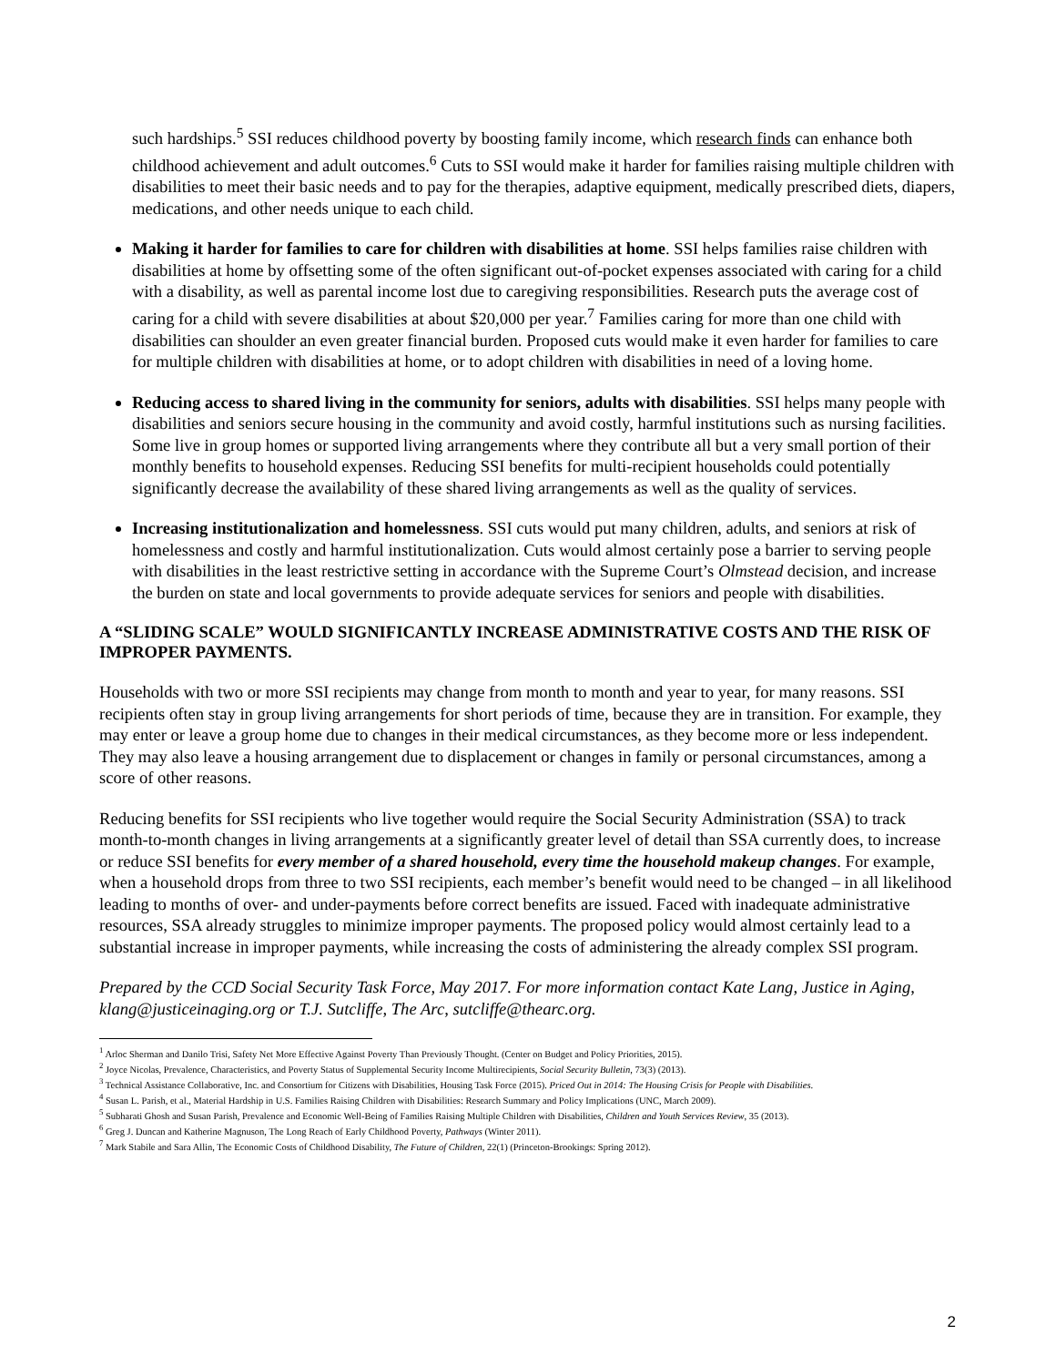such hardships.<sup>5</sup> SSI reduces childhood poverty by boosting family income, which research finds can enhance both childhood achievement and adult outcomes.<sup>6</sup> Cuts to SSI would make it harder for families raising multiple children with disabilities to meet their basic needs and to pay for the therapies, adaptive equipment, medically prescribed diets, diapers, medications, and other needs unique to each child.
Making it harder for families to care for children with disabilities at home. SSI helps families raise children with disabilities at home by offsetting some of the often significant out-of-pocket expenses associated with caring for a child with a disability, as well as parental income lost due to caregiving responsibilities. Research puts the average cost of caring for a child with severe disabilities at about $20,000 per year.<sup>7</sup> Families caring for more than one child with disabilities can shoulder an even greater financial burden. Proposed cuts would make it even harder for families to care for multiple children with disabilities at home, or to adopt children with disabilities in need of a loving home.
Reducing access to shared living in the community for seniors, adults with disabilities. SSI helps many people with disabilities and seniors secure housing in the community and avoid costly, harmful institutions such as nursing facilities. Some live in group homes or supported living arrangements where they contribute all but a very small portion of their monthly benefits to household expenses. Reducing SSI benefits for multi-recipient households could potentially significantly decrease the availability of these shared living arrangements as well as the quality of services.
Increasing institutionalization and homelessness. SSI cuts would put many children, adults, and seniors at risk of homelessness and costly and harmful institutionalization. Cuts would almost certainly pose a barrier to serving people with disabilities in the least restrictive setting in accordance with the Supreme Court’s Olmstead decision, and increase the burden on state and local governments to provide adequate services for seniors and people with disabilities.
A “SLIDING SCALE” WOULD SIGNIFICANTLY INCREASE ADMINISTRATIVE COSTS AND THE RISK OF IMPROPER PAYMENTS.
Households with two or more SSI recipients may change from month to month and year to year, for many reasons. SSI recipients often stay in group living arrangements for short periods of time, because they are in transition. For example, they may enter or leave a group home due to changes in their medical circumstances, as they become more or less independent. They may also leave a housing arrangement due to displacement or changes in family or personal circumstances, among a score of other reasons.
Reducing benefits for SSI recipients who live together would require the Social Security Administration (SSA) to track month-to-month changes in living arrangements at a significantly greater level of detail than SSA currently does, to increase or reduce SSI benefits for every member of a shared household, every time the household makeup changes. For example, when a household drops from three to two SSI recipients, each member’s benefit would need to be changed – in all likelihood leading to months of over- and under-payments before correct benefits are issued. Faced with inadequate administrative resources, SSA already struggles to minimize improper payments. The proposed policy would almost certainly lead to a substantial increase in improper payments, while increasing the costs of administering the already complex SSI program.
Prepared by the CCD Social Security Task Force, May 2017. For more information contact Kate Lang, Justice in Aging, klang@justiceinaging.org or T.J. Sutcliffe, The Arc, sutcliffe@thearc.org.
<sup>1</sup> Arloc Sherman and Danilo Trisi, Safety Net More Effective Against Poverty Than Previously Thought. (Center on Budget and Policy Priorities, 2015).
<sup>2</sup> Joyce Nicolas, Prevalence, Characteristics, and Poverty Status of Supplemental Security Income Multirecipients, Social Security Bulletin, 73(3) (2013).
<sup>3</sup> Technical Assistance Collaborative, Inc. and Consortium for Citizens with Disabilities, Housing Task Force (2015). Priced Out in 2014: The Housing Crisis for People with Disabilities.
<sup>4</sup> Susan L. Parish, et al., Material Hardship in U.S. Families Raising Children with Disabilities: Research Summary and Policy Implications (UNC, March 2009).
<sup>5</sup> Subharati Ghosh and Susan Parish, Prevalence and Economic Well-Being of Families Raising Multiple Children with Disabilities, Children and Youth Services Review, 35 (2013).
<sup>6</sup> Greg J. Duncan and Katherine Magnuson, The Long Reach of Early Childhood Poverty, Pathways (Winter 2011).
<sup>7</sup> Mark Stabile and Sara Allin, The Economic Costs of Childhood Disability, The Future of Children, 22(1) (Princeton-Brookings: Spring 2012).
2